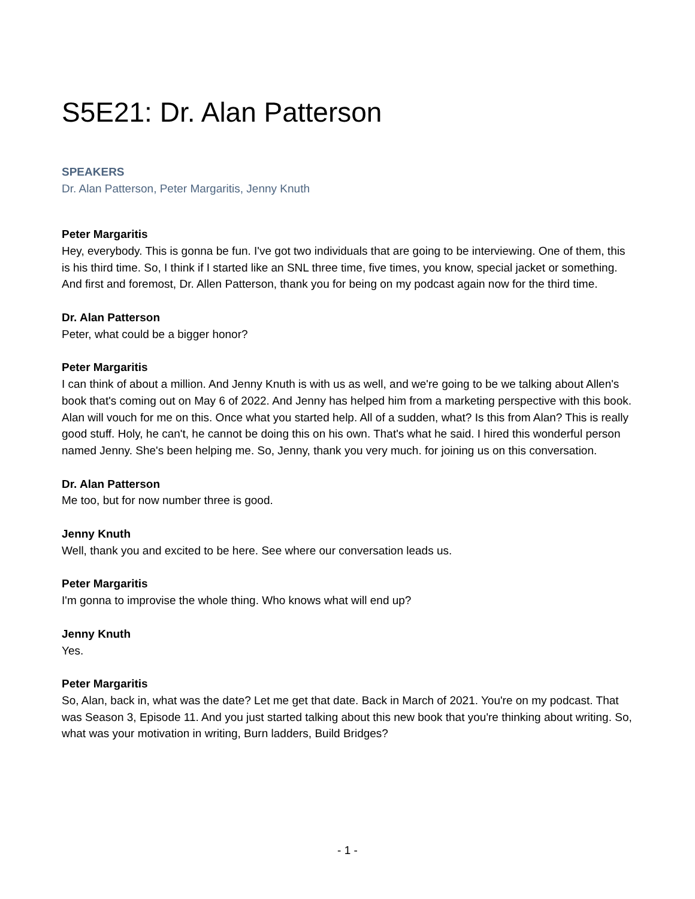S5E21: Dr. Alan Patterson
SPEAKERS
Dr. Alan Patterson, Peter Margaritis, Jenny Knuth
Peter Margaritis
Hey, everybody. This is gonna be fun. I've got two individuals that are going to be interviewing. One of them, this is his third time. So, I think if I started like an SNL three time, five times, you know, special jacket or something. And first and foremost, Dr. Allen Patterson, thank you for being on my podcast again now for the third time.
Dr. Alan Patterson
Peter, what could be a bigger honor?
Peter Margaritis
I can think of about a million. And Jenny Knuth is with us as well, and we're going to be we talking about Allen's book that's coming out on May 6 of 2022. And Jenny has helped him from a marketing perspective with this book. Alan will vouch for me on this. Once what you started help. All of a sudden, what? Is this from Alan? This is really good stuff. Holy, he can't, he cannot be doing this on his own. That's what he said. I hired this wonderful person named Jenny. She's been helping me. So, Jenny, thank you very much. for joining us on this conversation.
Dr. Alan Patterson
Me too, but for now number three is good.
Jenny Knuth
Well, thank you and excited to be here. See where our conversation leads us.
Peter Margaritis
I'm gonna to improvise the whole thing. Who knows what will end up?
Jenny Knuth
Yes.
Peter Margaritis
So, Alan, back in, what was the date? Let me get that date. Back in March of 2021. You're on my podcast. That was Season 3, Episode 11. And you just started talking about this new book that you're thinking about writing. So, what was your motivation in writing, Burn ladders, Build Bridges?
- 1 -